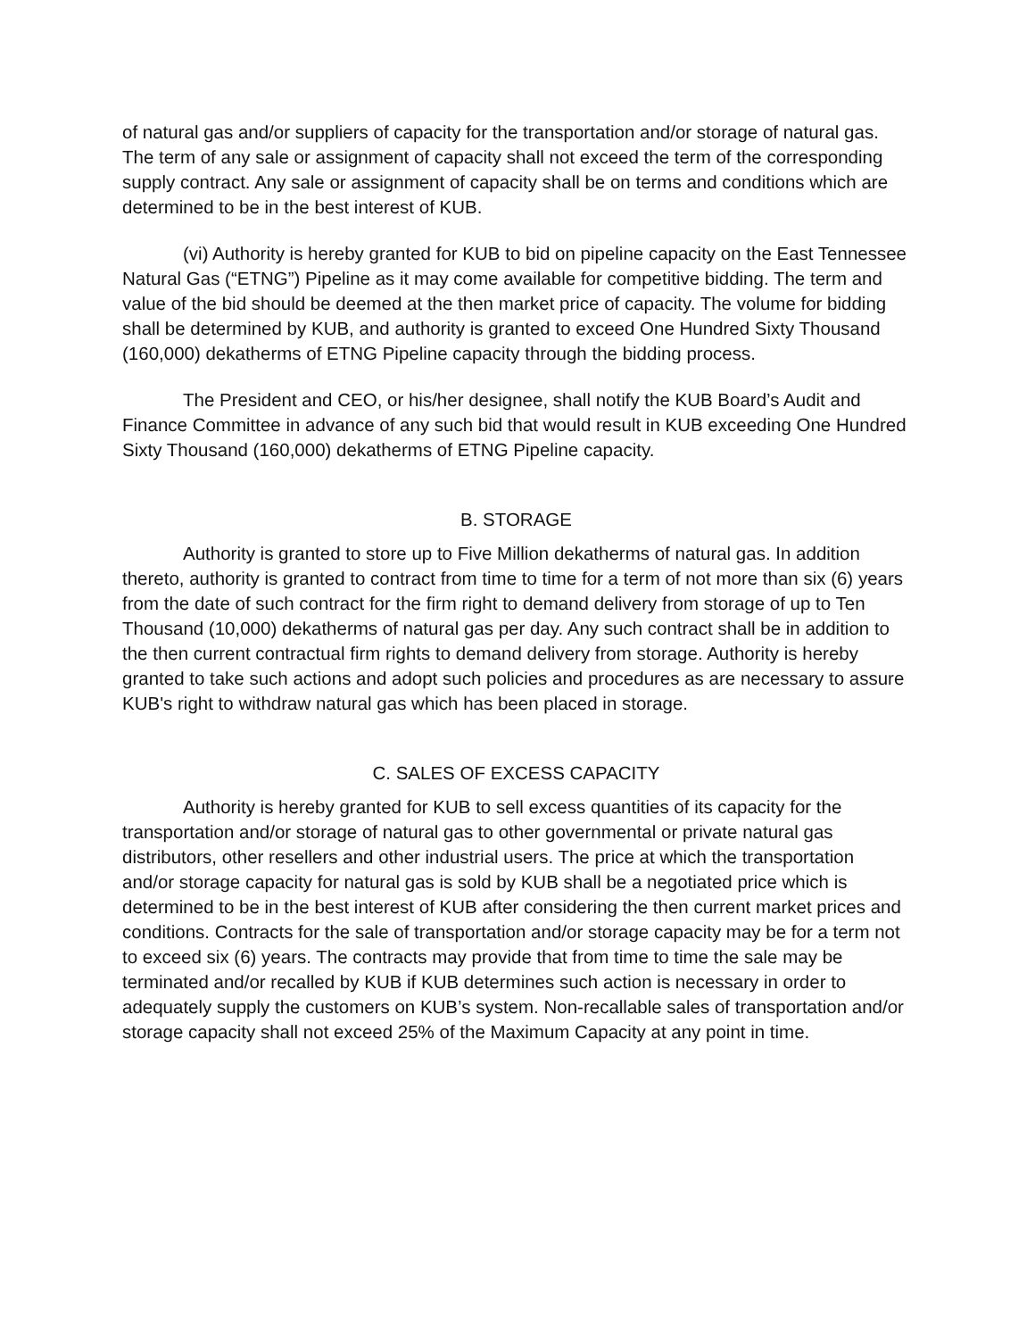of natural gas and/or suppliers of capacity for the transportation and/or storage of natural gas. The term of any sale or assignment of capacity shall not exceed the term of the corresponding supply contract. Any sale or assignment of capacity shall be on terms and conditions which are determined to be in the best interest of KUB.
(vi) Authority is hereby granted for KUB to bid on pipeline capacity on the East Tennessee Natural Gas (“ETNG”) Pipeline as it may come available for competitive bidding. The term and value of the bid should be deemed at the then market price of capacity. The volume for bidding shall be determined by KUB, and authority is granted to exceed One Hundred Sixty Thousand (160,000) dekatherms of ETNG Pipeline capacity through the bidding process.
The President and CEO, or his/her designee, shall notify the KUB Board’s Audit and Finance Committee in advance of any such bid that would result in KUB exceeding One Hundred Sixty Thousand (160,000) dekatherms of ETNG Pipeline capacity.
B. STORAGE
Authority is granted to store up to Five Million dekatherms of natural gas. In addition thereto, authority is granted to contract from time to time for a term of not more than six (6) years from the date of such contract for the firm right to demand delivery from storage of up to Ten Thousand (10,000) dekatherms of natural gas per day. Any such contract shall be in addition to the then current contractual firm rights to demand delivery from storage. Authority is hereby granted to take such actions and adopt such policies and procedures as are necessary to assure KUB's right to withdraw natural gas which has been placed in storage.
C. SALES OF EXCESS CAPACITY
Authority is hereby granted for KUB to sell excess quantities of its capacity for the transportation and/or storage of natural gas to other governmental or private natural gas distributors, other resellers and other industrial users. The price at which the transportation and/or storage capacity for natural gas is sold by KUB shall be a negotiated price which is determined to be in the best interest of KUB after considering the then current market prices and conditions. Contracts for the sale of transportation and/or storage capacity may be for a term not to exceed six (6) years. The contracts may provide that from time to time the sale may be terminated and/or recalled by KUB if KUB determines such action is necessary in order to adequately supply the customers on KUB’s system. Non-recallable sales of transportation and/or storage capacity shall not exceed 25% of the Maximum Capacity at any point in time.